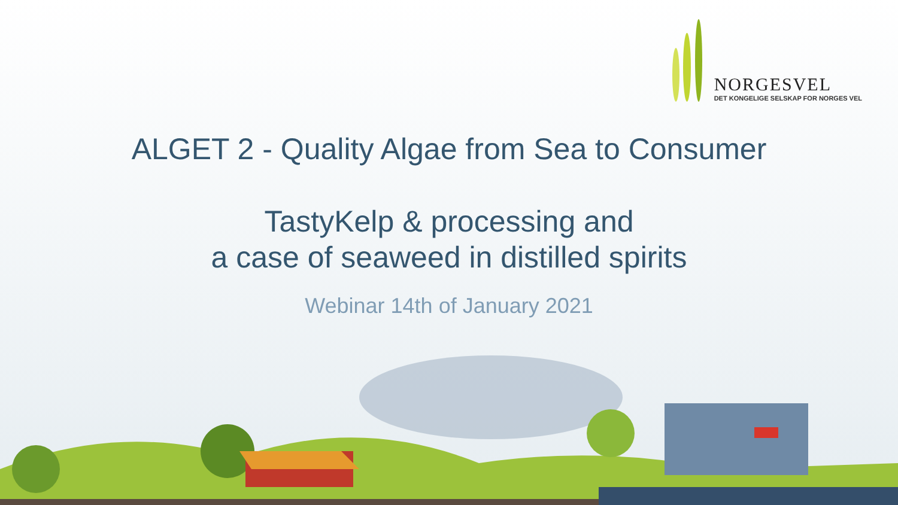NORGESVEL
DET KONGELIGE SELSKAP FOR NORGES VEL
ALGET 2 - Quality Algae from Sea to Consumer
TastyKelp & processing and
a case of seaweed in distilled spirits
Webinar 14th of January 2021